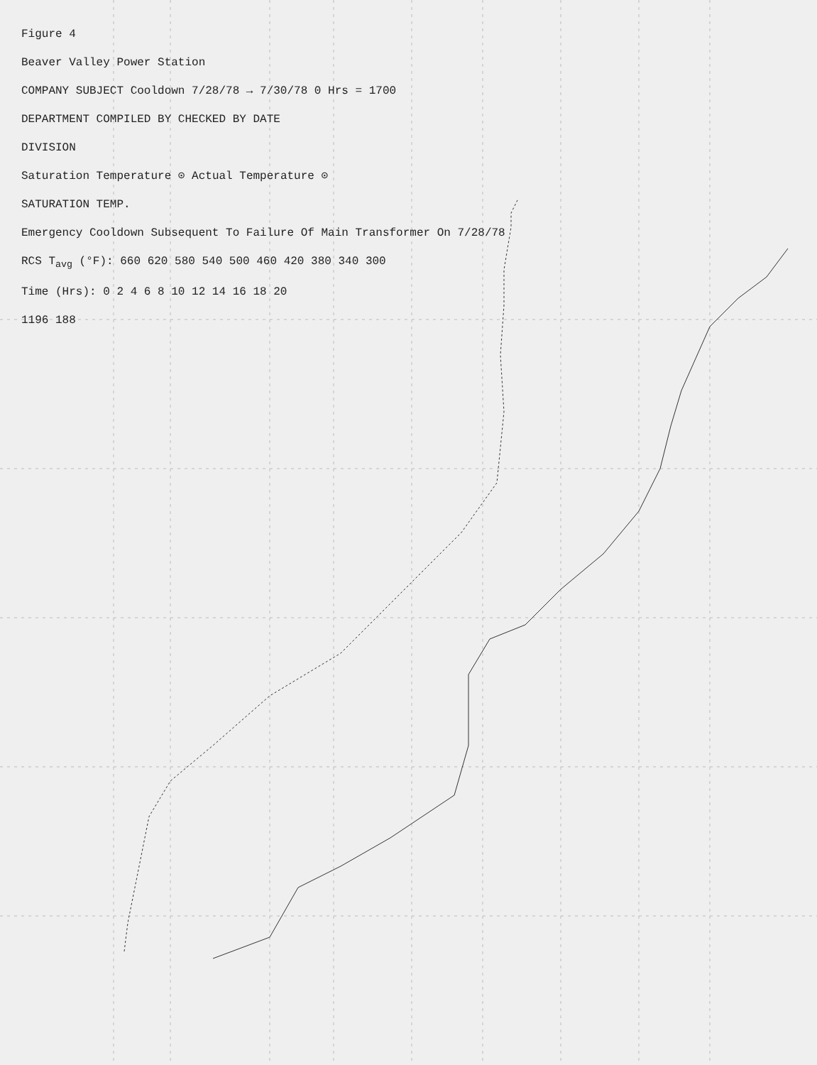Figure 4
Beaver Valley Power Station
COMPANY SUBJECT Cooldown 7/28/78 → 7/30/78 0 Hrs = 1700
DEPARTMENT COMPILED BY CHECKED BY DATE
DIVISION
Saturation Temperature ⊙ Actual Temperature ⊙
SATURATION TEMP.
Emergency Cooldown Subsequent To Failure Of Main Transformer On 7/28/78
RCS T<sub>avg</sub> (°F): 660 620 580 540 500 460 420 380 340 300
Time (Hrs): 0 2 4 6 8 10 12 14 16 18 20
1196 188